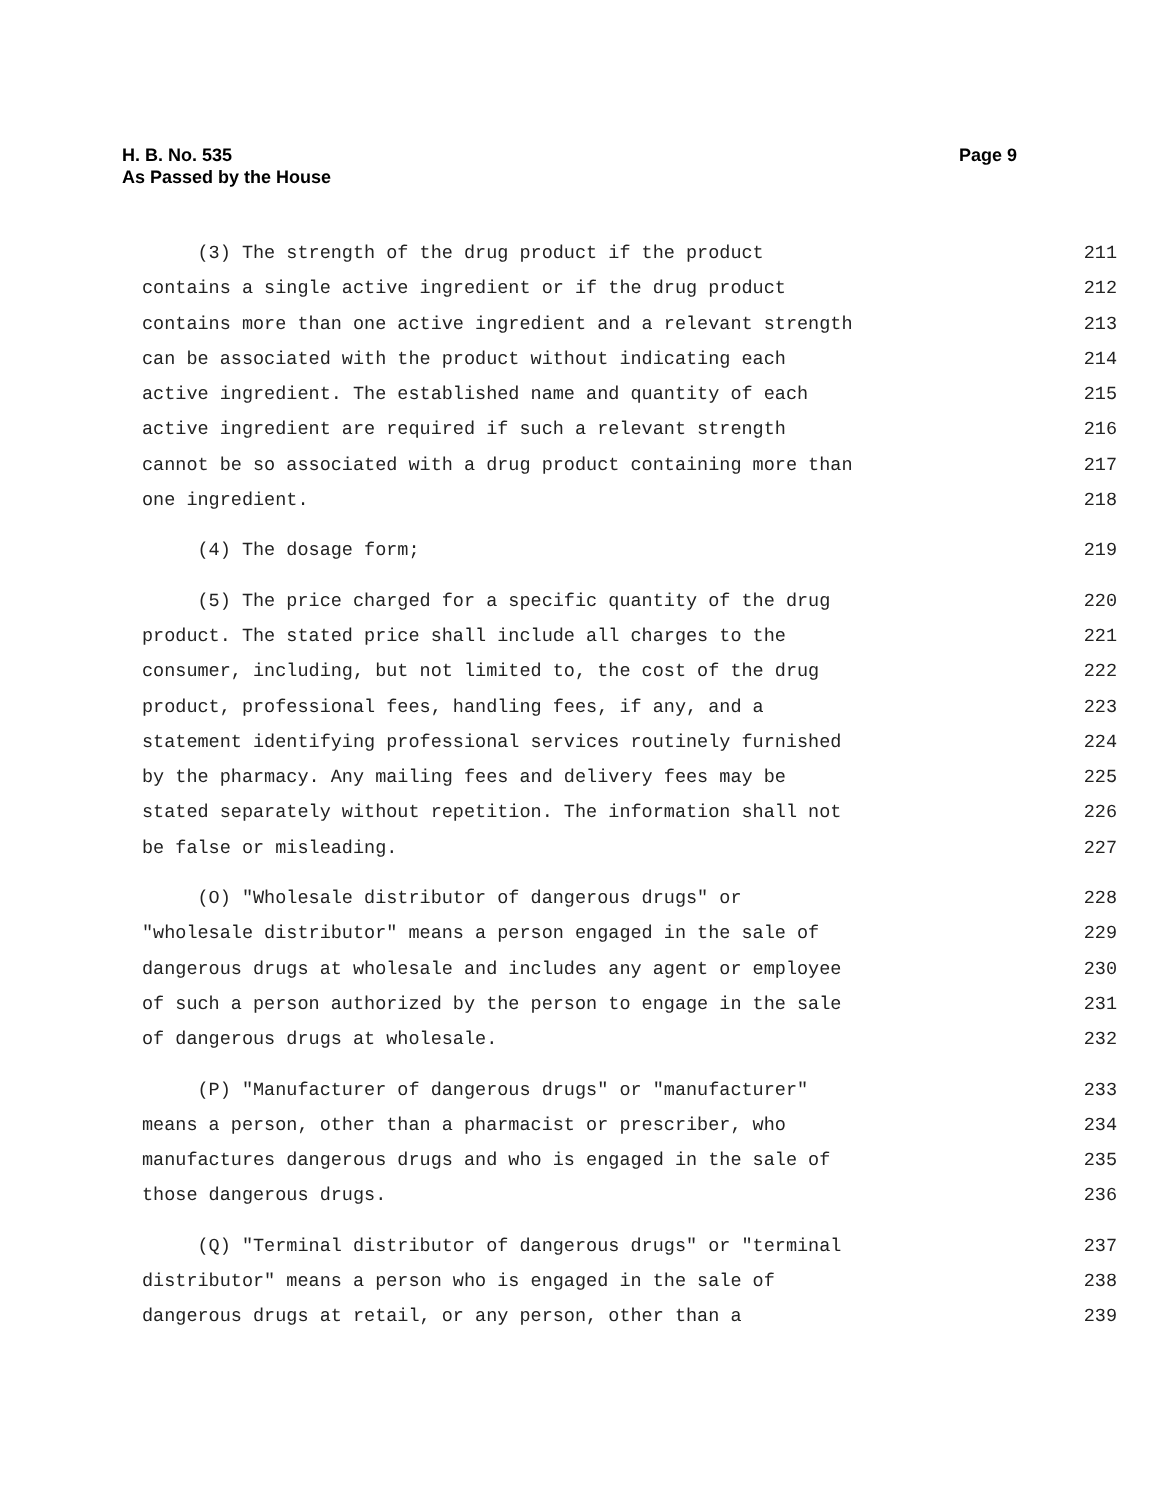H. B. No. 535
As Passed by the House
Page 9
(3) The strength of the drug product if the product 211
contains a single active ingredient or if the drug product 212
contains more than one active ingredient and a relevant strength 213
can be associated with the product without indicating each 214
active ingredient. The established name and quantity of each 215
active ingredient are required if such a relevant strength 216
cannot be so associated with a drug product containing more than 217
one ingredient. 218
(4) The dosage form; 219
(5) The price charged for a specific quantity of the drug 220
product. The stated price shall include all charges to the 221
consumer, including, but not limited to, the cost of the drug 222
product, professional fees, handling fees, if any, and a 223
statement identifying professional services routinely furnished 224
by the pharmacy. Any mailing fees and delivery fees may be 225
stated separately without repetition. The information shall not 226
be false or misleading. 227
(O) "Wholesale distributor of dangerous drugs" or 228
"wholesale distributor" means a person engaged in the sale of 229
dangerous drugs at wholesale and includes any agent or employee 230
of such a person authorized by the person to engage in the sale 231
of dangerous drugs at wholesale. 232
(P) "Manufacturer of dangerous drugs" or "manufacturer" 233
means a person, other than a pharmacist or prescriber, who 234
manufactures dangerous drugs and who is engaged in the sale of 235
those dangerous drugs. 236
(Q) "Terminal distributor of dangerous drugs" or "terminal 237
distributor" means a person who is engaged in the sale of 238
dangerous drugs at retail, or any person, other than a 239